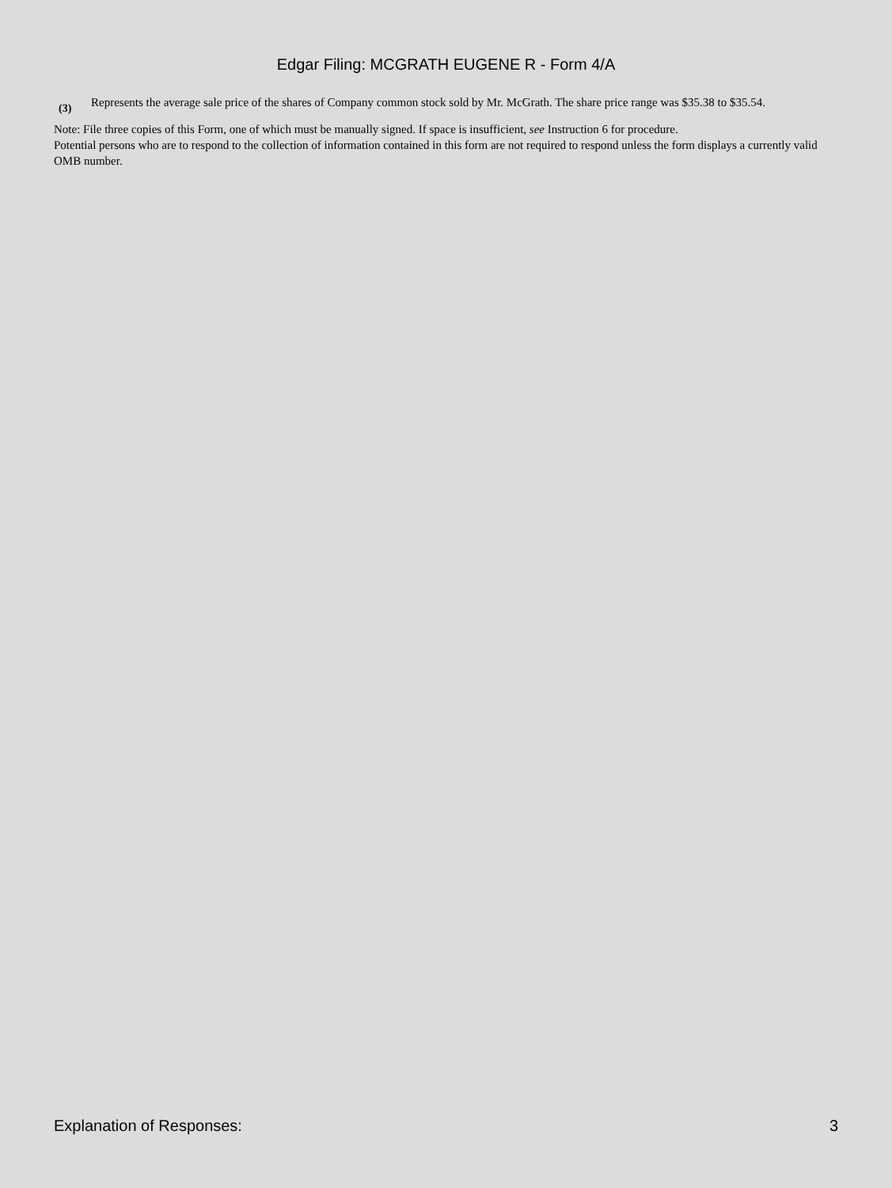Edgar Filing: MCGRATH EUGENE R - Form 4/A
(3)
Represents the average sale price of the shares of Company common stock sold by Mr. McGrath. The share price range was $35.38 to $35.54.
Note: File three copies of this Form, one of which must be manually signed. If space is insufficient, see Instruction 6 for procedure.
Potential persons who are to respond to the collection of information contained in this form are not required to respond unless the form displays a currently valid OMB number.
Explanation of Responses: 3